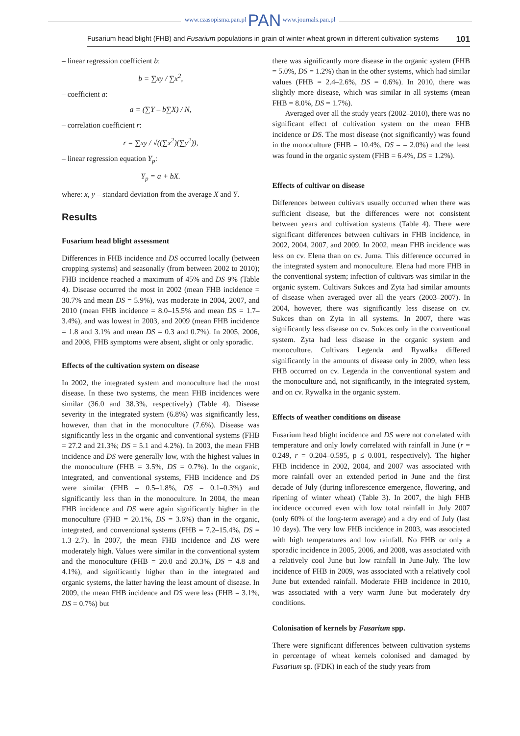www.czasopisma.pan.pl PAN www.journals.pan.pl
Fusarium head blight (FHB) and Fusarium populations in grain of winter wheat grown in different cultivation systems 101
– linear regression coefficient b:
b = ∑xy / ∑x<sup>2</sup>,
– coefficient a:
a = (∑Y – b∑X) / N,
– correlation coefficient r:
r = ∑xy / √((∑x<sup>2</sup>)(∑y<sup>2</sup>)),
– linear regression equation Y<sub>p</sub>:
Y<sub>p</sub> = a + bX.
where: x, y – standard deviation from the average X and Y.
Results
Fusarium head blight assessment
Differences in FHB incidence and DS occurred locally (between cropping systems) and seasonally (from between 2002 to 2010); FHB incidence reached a maximum of 45% and DS 9% (Table 4). Disease occurred the most in 2002 (mean FHB incidence = 30.7% and mean DS = 5.9%), was moderate in 2004, 2007, and 2010 (mean FHB incidence = 8.0–15.5% and mean DS = 1.7–3.4%), and was lowest in 2003, and 2009 (mean FHB incidence = 1.8 and 3.1% and mean DS = 0.3 and 0.7%). In 2005, 2006, and 2008, FHB symptoms were absent, slight or only sporadic.
Effects of the cultivation system on disease
In 2002, the integrated system and monoculture had the most disease. In these two systems, the mean FHB incidences were similar (36.0 and 38.3%, respectively) (Table 4). Disease severity in the integrated system (6.8%) was significantly less, however, than that in the monoculture (7.6%). Disease was significantly less in the organic and conventional systems (FHB = 27.2 and 21.3%; DS = 5.1 and 4.2%). In 2003, the mean FHB incidence and DS were generally low, with the highest values in the monoculture (FHB = 3.5%, DS = 0.7%). In the organic, integrated, and conventional systems, FHB incidence and DS were similar (FHB = 0.5–1.8%, DS = 0.1–0.3%) and significantly less than in the monoculture. In 2004, the mean FHB incidence and DS were again significantly higher in the monoculture (FHB = 20.1%, DS = 3.6%) than in the organic, integrated, and conventional systems (FHB = 7.2–15.4%, DS = 1.3–2.7). In 2007, the mean FHB incidence and DS were moderately high. Values were similar in the conventional system and the monoculture (FHB = 20.0 and 20.3%, DS = 4.8 and 4.1%), and significantly higher than in the integrated and organic systems, the latter having the least amount of disease. In 2009, the mean FHB incidence and DS were less (FHB = 3.1%, DS = 0.7%) but
there was significantly more disease in the organic system (FHB = 5.0%, DS = 1.2%) than in the other systems, which had similar values (FHB = 2.4–2.6%, DS = 0.6%). In 2010, there was slightly more disease, which was similar in all systems (mean FHB = 8.0%, DS = 1.7%).
Averaged over all the study years (2002–2010), there was no significant effect of cultivation system on the mean FHB incidence or DS. The most disease (not significantly) was found in the monoculture (FHB = 10.4%, DS = = 2.0%) and the least was found in the organic system (FHB = 6.4%, DS = 1.2%).
Effects of cultivar on disease
Differences between cultivars usually occurred when there was sufficient disease, but the differences were not consistent between years and cultivation systems (Table 4). There were significant differences between cultivars in FHB incidence, in 2002, 2004, 2007, and 2009. In 2002, mean FHB incidence was less on cv. Elena than on cv. Juma. This difference occurred in the integrated system and monoculture. Elena had more FHB in the conventional system; infection of cultivars was similar in the organic system. Cultivars Sukces and Zyta had similar amounts of disease when averaged over all the years (2003–2007). In 2004, however, there was significantly less disease on cv. Sukces than on Zyta in all systems. In 2007, there was significantly less disease on cv. Sukces only in the conventional system. Zyta had less disease in the organic system and monoculture. Cultivars Legenda and Rywalka differed significantly in the amounts of disease only in 2009, when less FHB occurred on cv. Legenda in the conventional system and the monoculture and, not significantly, in the integrated system, and on cv. Rywalka in the organic system.
Effects of weather conditions on disease
Fusarium head blight incidence and DS were not correlated with temperature and only lowly correlated with rainfall in June (r = 0.249, r = 0.204–0.595, p ≤ 0.001, respectively). The higher FHB incidence in 2002, 2004, and 2007 was associated with more rainfall over an extended period in June and the first decade of July (during inflorescence emergence, flowering, and ripening of winter wheat) (Table 3). In 2007, the high FHB incidence occurred even with low total rainfall in July 2007 (only 60% of the long-term average) and a dry end of July (last 10 days). The very low FHB incidence in 2003, was associated with high temperatures and low rainfall. No FHB or only a sporadic incidence in 2005, 2006, and 2008, was associated with a relatively cool June but low rainfall in June-July. The low incidence of FHB in 2009, was associated with a relatively cool June but extended rainfall. Moderate FHB incidence in 2010, was associated with a very warm June but moderately dry conditions.
Colonisation of kernels by Fusarium spp.
There were significant differences between cultivation systems in percentage of wheat kernels colonised and damaged by Fusarium sp. (FDK) in each of the study years from